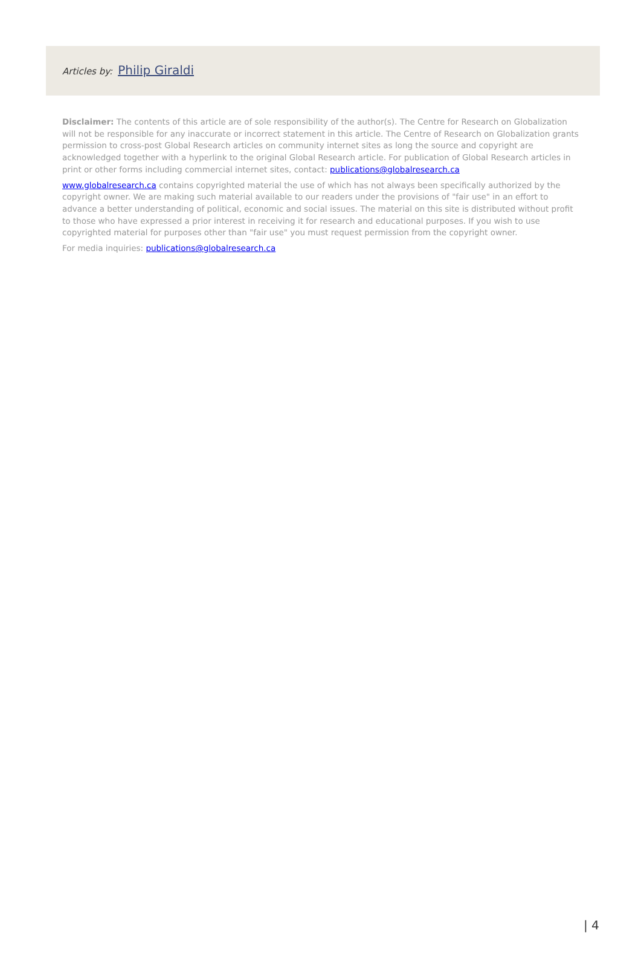Articles by: Philip Giraldi
Disclaimer: The contents of this article are of sole responsibility of the author(s). The Centre for Research on Globalization will not be responsible for any inaccurate or incorrect statement in this article. The Centre of Research on Globalization grants permission to cross-post Global Research articles on community internet sites as long the source and copyright are acknowledged together with a hyperlink to the original Global Research article. For publication of Global Research articles in print or other forms including commercial internet sites, contact: publications@globalresearch.ca
www.globalresearch.ca contains copyrighted material the use of which has not always been specifically authorized by the copyright owner. We are making such material available to our readers under the provisions of "fair use" in an effort to advance a better understanding of political, economic and social issues. The material on this site is distributed without profit to those who have expressed a prior interest in receiving it for research and educational purposes. If you wish to use copyrighted material for purposes other than "fair use" you must request permission from the copyright owner.
For media inquiries: publications@globalresearch.ca
| 4